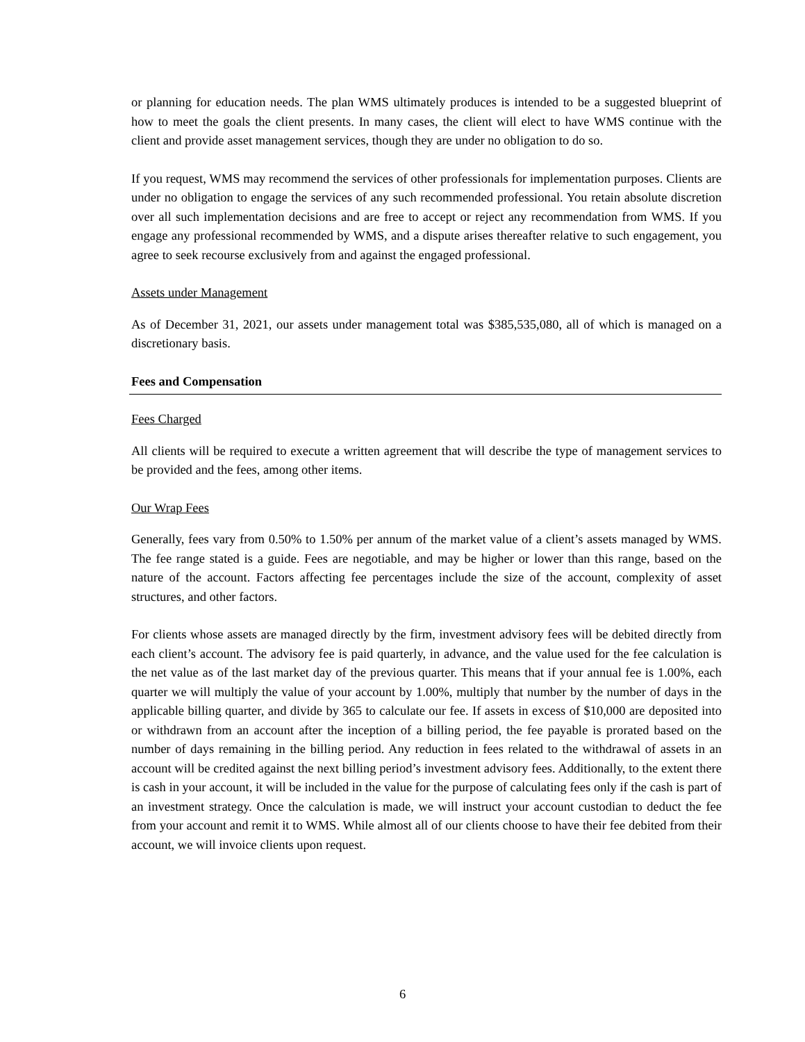or planning for education needs. The plan WMS ultimately produces is intended to be a suggested blueprint of how to meet the goals the client presents. In many cases, the client will elect to have WMS continue with the client and provide asset management services, though they are under no obligation to do so.
If you request, WMS may recommend the services of other professionals for implementation purposes. Clients are under no obligation to engage the services of any such recommended professional. You retain absolute discretion over all such implementation decisions and are free to accept or reject any recommendation from WMS. If you engage any professional recommended by WMS, and a dispute arises thereafter relative to such engagement, you agree to seek recourse exclusively from and against the engaged professional.
Assets under Management
As of December 31, 2021, our assets under management total was $385,535,080, all of which is managed on a discretionary basis.
Fees and Compensation
Fees Charged
All clients will be required to execute a written agreement that will describe the type of management services to be provided and the fees, among other items.
Our Wrap Fees
Generally, fees vary from 0.50% to 1.50% per annum of the market value of a client’s assets managed by WMS. The fee range stated is a guide. Fees are negotiable, and may be higher or lower than this range, based on the nature of the account. Factors affecting fee percentages include the size of the account, complexity of asset structures, and other factors.
For clients whose assets are managed directly by the firm, investment advisory fees will be debited directly from each client’s account. The advisory fee is paid quarterly, in advance, and the value used for the fee calculation is the net value as of the last market day of the previous quarter. This means that if your annual fee is 1.00%, each quarter we will multiply the value of your account by 1.00%, multiply that number by the number of days in the applicable billing quarter, and divide by 365 to calculate our fee. If assets in excess of $10,000 are deposited into or withdrawn from an account after the inception of a billing period, the fee payable is prorated based on the number of days remaining in the billing period. Any reduction in fees related to the withdrawal of assets in an account will be credited against the next billing period’s investment advisory fees. Additionally, to the extent there is cash in your account, it will be included in the value for the purpose of calculating fees only if the cash is part of an investment strategy. Once the calculation is made, we will instruct your account custodian to deduct the fee from your account and remit it to WMS. While almost all of our clients choose to have their fee debited from their account, we will invoice clients upon request.
6